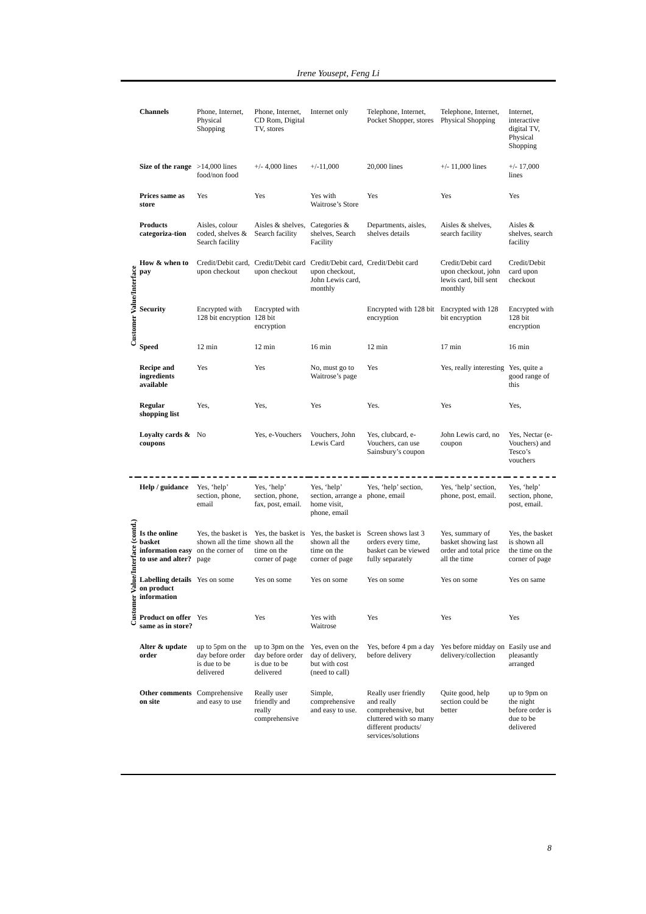Irene Yousept, Feng Li
| Customer Value/Interface | Channels | Phone, Internet, Physical Shopping | Phone, Internet, CD Rom, Digital TV, stores | Internet only | Telephone, Internet, Pocket Shopper, stores | Telephone, Internet, Physical Shopping | Internet, interactive digital TV, Physical Shopping |
| | Size of the range | >14,000 lines food/non food | +/- 4,000 lines | +/-11,000 | 20,000 lines | +/- 11,000 lines | +/- 17,000 lines |
| | Prices same as store | Yes | Yes | Yes with Waitrose’s Store | Yes | Yes | Yes |
| | Products categoriza-tion | Aisles, colour coded, shelves & Search facility | Aisles & shelves, Search facility | Categories & shelves, Search Facility | Departments, aisles, shelves details | Aisles & shelves, search facility | Aisles & shelves, search facility |
| | How & when to pay | Credit/Debit card, upon checkout | Credit/Debit card upon checkout | Credit/Debit card, upon checkout, John Lewis card, monthly | Credit/Debit card | Credit/Debit card upon checkout, john lewis card, bill sent monthly | Credit/Debit card upon checkout |
| | Security | Encrypted with 128 bit encryption | Encrypted with 128 bit encryption | | Encrypted with 128 bit encryption | Encrypted with 128 bit encryption | Encrypted with 128 bit encryption |
| | Speed | 12 min | 12 min | 16 min | 12 min | 17 min | 16 min |
| | Recipe and ingredients available | Yes | Yes | No, must go to Waitrose’s page | Yes | Yes, really interesting | Yes, quite a good range of this |
| | Regular shopping list | Yes, | Yes, | Yes | Yes. | Yes | Yes, |
| | Loyalty cards & coupons | No | Yes, e-Vouchers | Vouchers, John Lewis Card | Yes, clubcard, e-Vouchers, can use Sainsbury’s coupon | John Lewis card, no coupon | Yes, Nectar (e-Vouchers) and Tesco’s vouchers |
| Customer Value/Interface (contd.) | Help / guidance | Yes, ‘help’ section, phone, email | Yes, ‘help’ section, phone, fax, post, email. | Yes, ‘help’ section, arrange a home visit, phone, email | Yes, ‘help’ section, phone, email | Yes, ‘help’ section, phone, post, email. | Yes, ‘help’ section, phone, post, email. |
| | Is the online basket information easy to use and alter? | Yes, the basket is shown all the time on the corner of page | Yes, the basket is shown all the time on the corner of page | Yes, the basket is shown all the time on the corner of page | Screen shows last 3 orders every time, basket can be viewed fully separately | Yes, summary of basket showing last order and total price all the time | Yes, the basket is shown all the time on the corner of page |
| | Labelling details on product information | Yes on some | Yes on some | Yes on some | Yes on some | Yes on some | Yes on same |
| | Product on offer same as in store? | Yes | Yes | Yes with Waitrose | Yes | Yes | Yes |
| | Alter & update order | up to 5pm on the day before order is due to be delivered | up to 3pm on the day before order is due to be delivered | Yes, even on the day of delivery, but with cost (need to call) | Yes, before 4 pm a day before delivery | Yes before midday on delivery/collection | Easily use and pleasantly arranged |
| | Other comments on site | Comprehensive and easy to use | Really user friendly and really comprehensive | Simple, comprehensive and easy to use. | Really user friendly and really comprehensive, but cluttered with so many different products/ services/solutions | Quite good, help section could be better | up to 9pm on the night before order is due to be delivered |
8